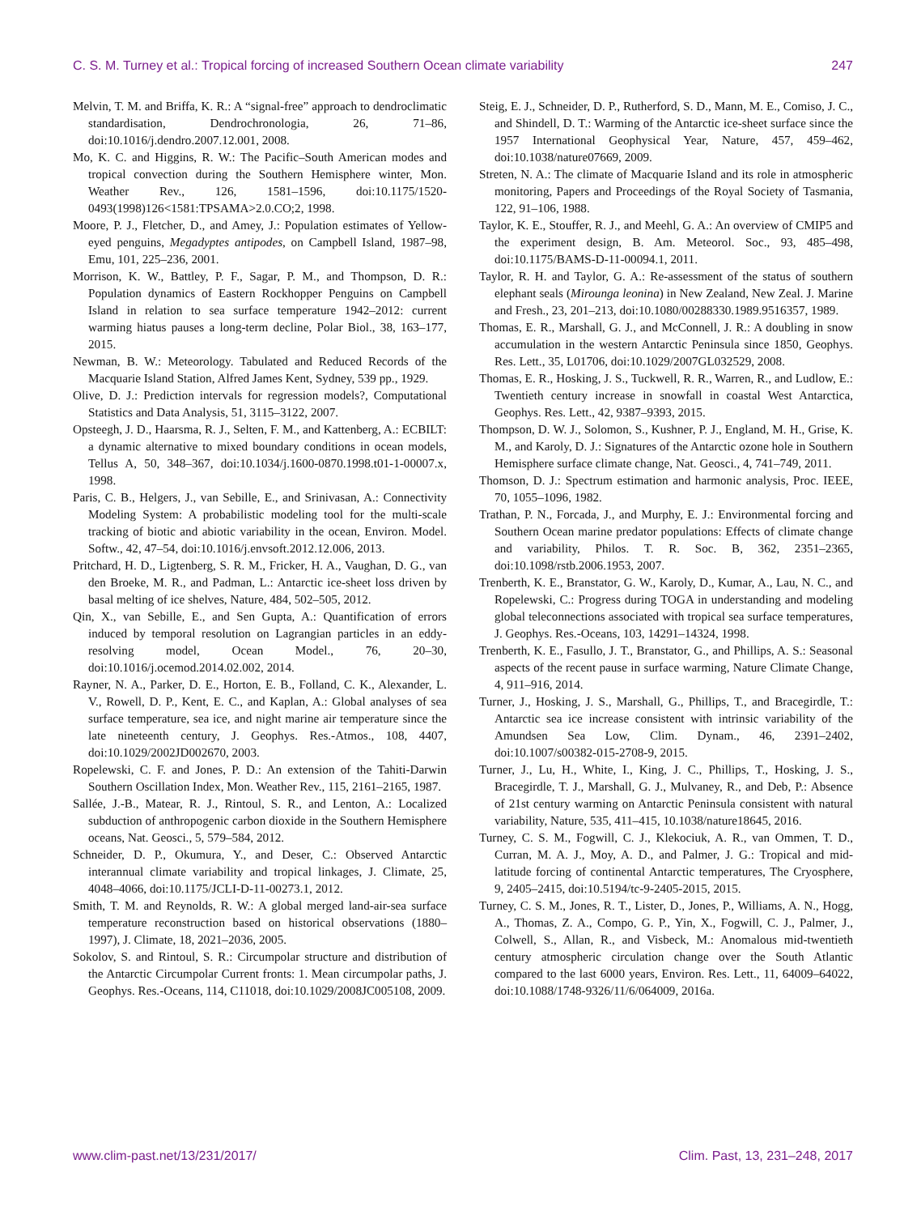C. S. M. Turney et al.: Tropical forcing of increased Southern Ocean climate variability 247
Melvin, T. M. and Briffa, K. R.: A “signal-free” approach to dendroclimatic standardisation, Dendrochronologia, 26, 71–86, doi:10.1016/j.dendro.2007.12.001, 2008.
Mo, K. C. and Higgins, R. W.: The Pacific–South American modes and tropical convection during the Southern Hemisphere winter, Mon. Weather Rev., 126, 1581–1596, doi:10.1175/1520-0493(1998)126<1581:TPSAMA>2.0.CO;2, 1998.
Moore, P. J., Fletcher, D., and Amey, J.: Population estimates of Yellow-eyed penguins, Megadyptes antipodes, on Campbell Island, 1987–98, Emu, 101, 225–236, 2001.
Morrison, K. W., Battley, P. F., Sagar, P. M., and Thompson, D. R.: Population dynamics of Eastern Rockhopper Penguins on Campbell Island in relation to sea surface temperature 1942–2012: current warming hiatus pauses a long-term decline, Polar Biol., 38, 163–177, 2015.
Newman, B. W.: Meteorology. Tabulated and Reduced Records of the Macquarie Island Station, Alfred James Kent, Sydney, 539 pp., 1929.
Olive, D. J.: Prediction intervals for regression models?, Computational Statistics and Data Analysis, 51, 3115–3122, 2007.
Opsteegh, J. D., Haarsma, R. J., Selten, F. M., and Kattenberg, A.: ECBILT: a dynamic alternative to mixed boundary conditions in ocean models, Tellus A, 50, 348–367, doi:10.1034/j.1600-0870.1998.t01-1-00007.x, 1998.
Paris, C. B., Helgers, J., van Sebille, E., and Srinivasan, A.: Connectivity Modeling System: A probabilistic modeling tool for the multi-scale tracking of biotic and abiotic variability in the ocean, Environ. Model. Softw., 42, 47–54, doi:10.1016/j.envsoft.2012.12.006, 2013.
Pritchard, H. D., Ligtenberg, S. R. M., Fricker, H. A., Vaughan, D. G., van den Broeke, M. R., and Padman, L.: Antarctic ice-sheet loss driven by basal melting of ice shelves, Nature, 484, 502–505, 2012.
Qin, X., van Sebille, E., and Sen Gupta, A.: Quantification of errors induced by temporal resolution on Lagrangian particles in an eddy-resolving model, Ocean Model., 76, 20–30, doi:10.1016/j.ocemod.2014.02.002, 2014.
Rayner, N. A., Parker, D. E., Horton, E. B., Folland, C. K., Alexander, L. V., Rowell, D. P., Kent, E. C., and Kaplan, A.: Global analyses of sea surface temperature, sea ice, and night marine air temperature since the late nineteenth century, J. Geophys. Res.-Atmos., 108, 4407, doi:10.1029/2002JD002670, 2003.
Ropelewski, C. F. and Jones, P. D.: An extension of the Tahiti-Darwin Southern Oscillation Index, Mon. Weather Rev., 115, 2161–2165, 1987.
Sallée, J.-B., Matear, R. J., Rintoul, S. R., and Lenton, A.: Localized subduction of anthropogenic carbon dioxide in the Southern Hemisphere oceans, Nat. Geosci., 5, 579–584, 2012.
Schneider, D. P., Okumura, Y., and Deser, C.: Observed Antarctic interannual climate variability and tropical linkages, J. Climate, 25, 4048–4066, doi:10.1175/JCLI-D-11-00273.1, 2012.
Smith, T. M. and Reynolds, R. W.: A global merged land-air-sea surface temperature reconstruction based on historical observations (1880–1997), J. Climate, 18, 2021–2036, 2005.
Sokolov, S. and Rintoul, S. R.: Circumpolar structure and distribution of the Antarctic Circumpolar Current fronts: 1. Mean circumpolar paths, J. Geophys. Res.-Oceans, 114, C11018, doi:10.1029/2008JC005108, 2009.
Steig, E. J., Schneider, D. P., Rutherford, S. D., Mann, M. E., Comiso, J. C., and Shindell, D. T.: Warming of the Antarctic ice-sheet surface since the 1957 International Geophysical Year, Nature, 457, 459–462, doi:10.1038/nature07669, 2009.
Streten, N. A.: The climate of Macquarie Island and its role in atmospheric monitoring, Papers and Proceedings of the Royal Society of Tasmania, 122, 91–106, 1988.
Taylor, K. E., Stouffer, R. J., and Meehl, G. A.: An overview of CMIP5 and the experiment design, B. Am. Meteorol. Soc., 93, 485–498, doi:10.1175/BAMS-D-11-00094.1, 2011.
Taylor, R. H. and Taylor, G. A.: Re-assessment of the status of southern elephant seals (Mirounga leonina) in New Zealand, New Zeal. J. Marine and Fresh., 23, 201–213, doi:10.1080/00288330.1989.9516357, 1989.
Thomas, E. R., Marshall, G. J., and McConnell, J. R.: A doubling in snow accumulation in the western Antarctic Peninsula since 1850, Geophys. Res. Lett., 35, L01706, doi:10.1029/2007GL032529, 2008.
Thomas, E. R., Hosking, J. S., Tuckwell, R. R., Warren, R., and Ludlow, E.: Twentieth century increase in snowfall in coastal West Antarctica, Geophys. Res. Lett., 42, 9387–9393, 2015.
Thompson, D. W. J., Solomon, S., Kushner, P. J., England, M. H., Grise, K. M., and Karoly, D. J.: Signatures of the Antarctic ozone hole in Southern Hemisphere surface climate change, Nat. Geosci., 4, 741–749, 2011.
Thomson, D. J.: Spectrum estimation and harmonic analysis, Proc. IEEE, 70, 1055–1096, 1982.
Trathan, P. N., Forcada, J., and Murphy, E. J.: Environmental forcing and Southern Ocean marine predator populations: Effects of climate change and variability, Philos. T. R. Soc. B, 362, 2351–2365, doi:10.1098/rstb.2006.1953, 2007.
Trenberth, K. E., Branstator, G. W., Karoly, D., Kumar, A., Lau, N. C., and Ropelewski, C.: Progress during TOGA in understanding and modeling global teleconnections associated with tropical sea surface temperatures, J. Geophys. Res.-Oceans, 103, 14291–14324, 1998.
Trenberth, K. E., Fasullo, J. T., Branstator, G., and Phillips, A. S.: Seasonal aspects of the recent pause in surface warming, Nature Climate Change, 4, 911–916, 2014.
Turner, J., Hosking, J. S., Marshall, G., Phillips, T., and Bracegirdle, T.: Antarctic sea ice increase consistent with intrinsic variability of the Amundsen Sea Low, Clim. Dynam., 46, 2391–2402, doi:10.1007/s00382-015-2708-9, 2015.
Turner, J., Lu, H., White, I., King, J. C., Phillips, T., Hosking, J. S., Bracegirdle, T. J., Marshall, G. J., Mulvaney, R., and Deb, P.: Absence of 21st century warming on Antarctic Peninsula consistent with natural variability, Nature, 535, 411–415, 10.1038/nature18645, 2016.
Turney, C. S. M., Fogwill, C. J., Klekociuk, A. R., van Ommen, T. D., Curran, M. A. J., Moy, A. D., and Palmer, J. G.: Tropical and mid-latitude forcing of continental Antarctic temperatures, The Cryosphere, 9, 2405–2415, doi:10.5194/tc-9-2405-2015, 2015.
Turney, C. S. M., Jones, R. T., Lister, D., Jones, P., Williams, A. N., Hogg, A., Thomas, Z. A., Compo, G. P., Yin, X., Fogwill, C. J., Palmer, J., Colwell, S., Allan, R., and Visbeck, M.: Anomalous mid-twentieth century atmospheric circulation change over the South Atlantic compared to the last 6000 years, Environ. Res. Lett., 11, 64009–64022, doi:10.1088/1748-9326/11/6/064009, 2016a.
www.clim-past.net/13/231/2017/ Clim. Past, 13, 231–248, 2017